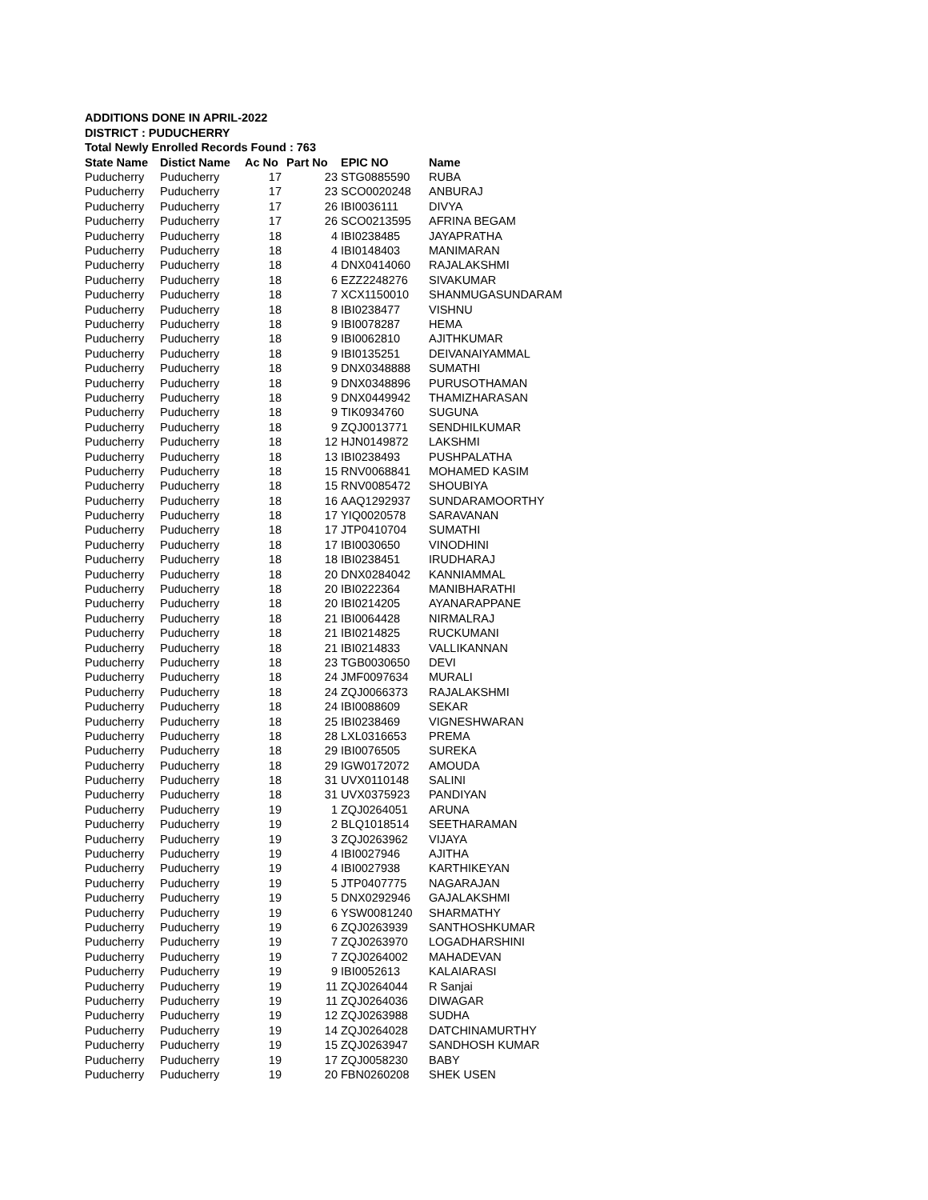ADDITIONS DONE IN APRIL-2022
DISTRICT : PUDUCHERRY
Total Newly Enrolled Records Found : 763
| State Name | Distict Name | Ac No | Part No | EPIC NO | Name |
| --- | --- | --- | --- | --- | --- |
| Puducherry | Puducherry | 17 | 23 | STG0885590 | RUBA |
| Puducherry | Puducherry | 17 | 23 | SCO0020248 | ANBURAJ |
| Puducherry | Puducherry | 17 | 26 | IBI0036111 | DIVYA |
| Puducherry | Puducherry | 17 | 26 | SCO0213595 | AFRINA BEGAM |
| Puducherry | Puducherry | 18 | 4 | IBI0238485 | JAYAPRATHA |
| Puducherry | Puducherry | 18 | 4 | IBI0148403 | MANIMARAN |
| Puducherry | Puducherry | 18 | 4 | DNX0414060 | RAJALAKSHMI |
| Puducherry | Puducherry | 18 | 6 | EZZ2248276 | SIVAKUMAR |
| Puducherry | Puducherry | 18 | 7 | XCX1150010 | SHANMUGASUNDARAM |
| Puducherry | Puducherry | 18 | 8 | IBI0238477 | VISHNU |
| Puducherry | Puducherry | 18 | 9 | IBI0078287 | HEMA |
| Puducherry | Puducherry | 18 | 9 | IBI0062810 | AJITHKUMAR |
| Puducherry | Puducherry | 18 | 9 | IBI0135251 | DEIVANAIYAMMAL |
| Puducherry | Puducherry | 18 | 9 | DNX0348888 | SUMATHI |
| Puducherry | Puducherry | 18 | 9 | DNX0348896 | PURUSOTHAMAN |
| Puducherry | Puducherry | 18 | 9 | DNX0449942 | THAMIZHARASAN |
| Puducherry | Puducherry | 18 | 9 | TIK0934760 | SUGUNA |
| Puducherry | Puducherry | 18 | 9 | ZQJ0013771 | SENDHILKUMAR |
| Puducherry | Puducherry | 18 | 12 | HJN0149872 | LAKSHMI |
| Puducherry | Puducherry | 18 | 13 | IBI0238493 | PUSHPALATHA |
| Puducherry | Puducherry | 18 | 15 | RNV0068841 | MOHAMED KASIM |
| Puducherry | Puducherry | 18 | 15 | RNV0085472 | SHOUBIYA |
| Puducherry | Puducherry | 18 | 16 | AAQ1292937 | SUNDARAMOORTHY |
| Puducherry | Puducherry | 18 | 17 | YIQ0020578 | SARAVANAN |
| Puducherry | Puducherry | 18 | 17 | JTP0410704 | SUMATHI |
| Puducherry | Puducherry | 18 | 17 | IBI0030650 | VINODHINI |
| Puducherry | Puducherry | 18 | 18 | IBI0238451 | IRUDHARAJ |
| Puducherry | Puducherry | 18 | 20 | DNX0284042 | KANNIAMMAL |
| Puducherry | Puducherry | 18 | 20 | IBI0222364 | MANIBHARATHI |
| Puducherry | Puducherry | 18 | 20 | IBI0214205 | AYANARAPPANE |
| Puducherry | Puducherry | 18 | 21 | IBI0064428 | NIRMALRAJ |
| Puducherry | Puducherry | 18 | 21 | IBI0214825 | RUCKUMANI |
| Puducherry | Puducherry | 18 | 21 | IBI0214833 | VALLIKANNAN |
| Puducherry | Puducherry | 18 | 23 | TGB0030650 | DEVI |
| Puducherry | Puducherry | 18 | 24 | JMF0097634 | MURALI |
| Puducherry | Puducherry | 18 | 24 | ZQJ0066373 | RAJALAKSHMI |
| Puducherry | Puducherry | 18 | 24 | IBI0088609 | SEKAR |
| Puducherry | Puducherry | 18 | 25 | IBI0238469 | VIGNESHWARAN |
| Puducherry | Puducherry | 18 | 28 | LXL0316653 | PREMA |
| Puducherry | Puducherry | 18 | 29 | IBI0076505 | SUREKA |
| Puducherry | Puducherry | 18 | 29 | IGW0172072 | AMOUDA |
| Puducherry | Puducherry | 18 | 31 | UVX0110148 | SALINI |
| Puducherry | Puducherry | 18 | 31 | UVX0375923 | PANDIYAN |
| Puducherry | Puducherry | 19 | 1 | ZQJ0264051 | ARUNA |
| Puducherry | Puducherry | 19 | 2 | BLQ1018514 | SEETHARAMAN |
| Puducherry | Puducherry | 19 | 3 | ZQJ0263962 | VIJAYA |
| Puducherry | Puducherry | 19 | 4 | IBI0027946 | AJITHA |
| Puducherry | Puducherry | 19 | 4 | IBI0027938 | KARTHIKEYAN |
| Puducherry | Puducherry | 19 | 5 | JTP0407775 | NAGARAJAN |
| Puducherry | Puducherry | 19 | 5 | DNX0292946 | GAJALAKSHMI |
| Puducherry | Puducherry | 19 | 6 | YSW0081240 | SHARMATHY |
| Puducherry | Puducherry | 19 | 6 | ZQJ0263939 | SANTHOSHKUMAR |
| Puducherry | Puducherry | 19 | 7 | ZQJ0263970 | LOGADHARSHINI |
| Puducherry | Puducherry | 19 | 7 | ZQJ0264002 | MAHADEVAN |
| Puducherry | Puducherry | 19 | 9 | IBI0052613 | KALAIARASI |
| Puducherry | Puducherry | 19 | 11 | ZQJ0264044 | R Sanjai |
| Puducherry | Puducherry | 19 | 11 | ZQJ0264036 | DIWAGAR |
| Puducherry | Puducherry | 19 | 12 | ZQJ0263988 | SUDHA |
| Puducherry | Puducherry | 19 | 14 | ZQJ0264028 | DATCHINAMURTHY |
| Puducherry | Puducherry | 19 | 15 | ZQJ0263947 | SANDHOSH KUMAR |
| Puducherry | Puducherry | 19 | 17 | ZQJ0058230 | BABY |
| Puducherry | Puducherry | 19 | 20 | FBN0260208 | SHEK USEN |